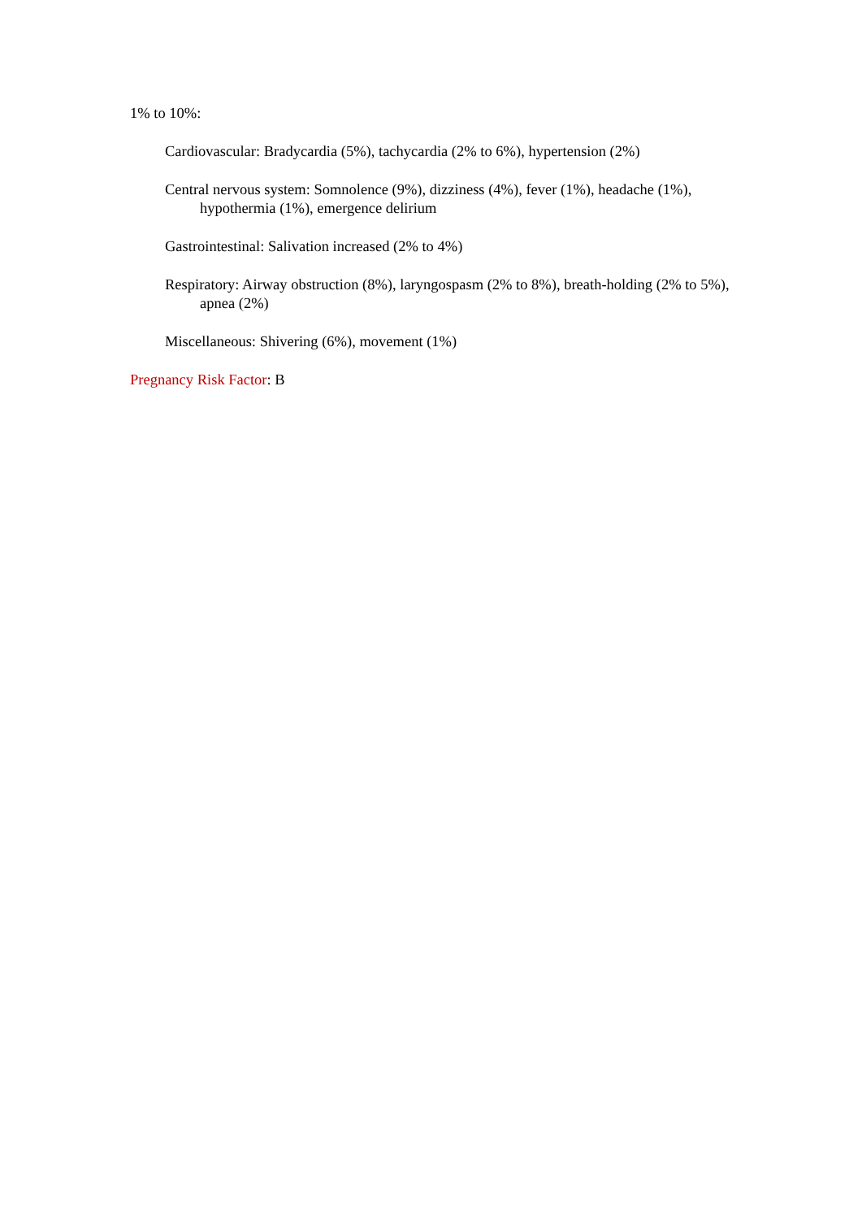1% to 10%:
Cardiovascular: Bradycardia (5%), tachycardia (2% to 6%), hypertension (2%)
Central nervous system: Somnolence (9%), dizziness (4%), fever (1%), headache (1%), hypothermia (1%), emergence delirium
Gastrointestinal: Salivation increased (2% to 4%)
Respiratory: Airway obstruction (8%), laryngospasm (2% to 8%), breath-holding (2% to 5%), apnea (2%)
Miscellaneous: Shivering (6%), movement (1%)
Pregnancy Risk Factor: B